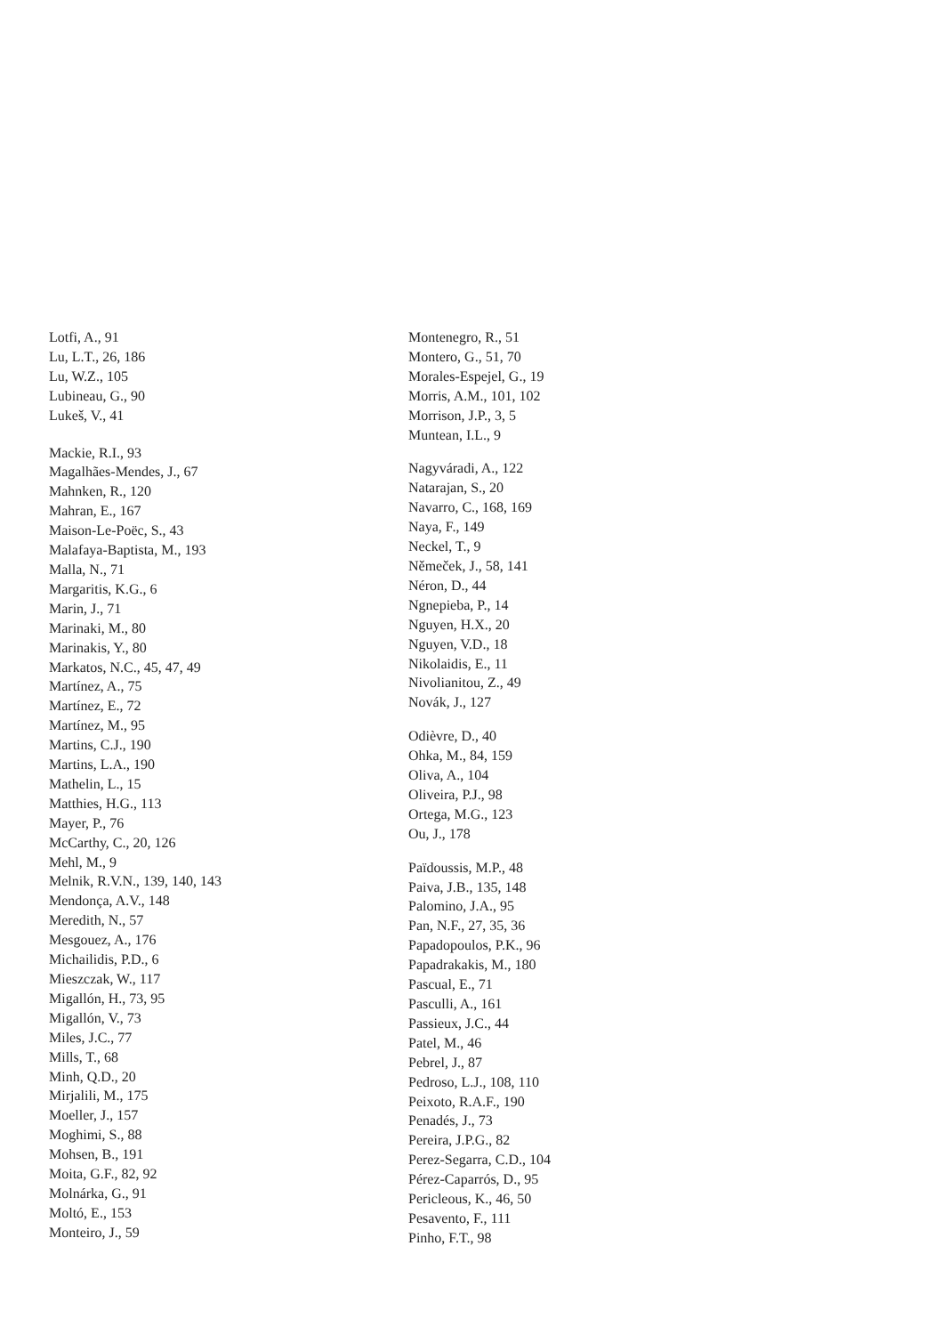Lotfi, A., 91
Lu, L.T., 26, 186
Lu, W.Z., 105
Lubineau, G., 90
Lukeš, V., 41
Mackie, R.I., 93
Magalhães-Mendes, J., 67
Mahnken, R., 120
Mahran, E., 167
Maison-Le-Poëc, S., 43
Malafaya-Baptista, M., 193
Malla, N., 71
Margaritis, K.G., 6
Marin, J., 71
Marinaki, M., 80
Marinakis, Y., 80
Markatos, N.C., 45, 47, 49
Martínez, A., 75
Martínez, E., 72
Martínez, M., 95
Martins, C.J., 190
Martins, L.A., 190
Mathelin, L., 15
Matthies, H.G., 113
Mayer, P., 76
McCarthy, C., 20, 126
Mehl, M., 9
Melnik, R.V.N., 139, 140, 143
Mendonça, A.V., 148
Meredith, N., 57
Mesgouez, A., 176
Michailidis, P.D., 6
Mieszczak, W., 117
Migallón, H., 73, 95
Migallón, V., 73
Miles, J.C., 77
Mills, T., 68
Minh, Q.D., 20
Mirjalili, M., 175
Moeller, J., 157
Moghimi, S., 88
Mohsen, B., 191
Moita, G.F., 82, 92
Molnárka, G., 91
Moltó, E., 153
Monteiro, J., 59
Montenegro, R., 51
Montero, G., 51, 70
Morales-Espejel, G., 19
Morris, A.M., 101, 102
Morrison, J.P., 3, 5
Muntean, I.L., 9
Nagyváradi, A., 122
Natarajan, S., 20
Navarro, C., 168, 169
Naya, F., 149
Neckel, T., 9
Němeček, J., 58, 141
Néron, D., 44
Ngnepieba, P., 14
Nguyen, H.X., 20
Nguyen, V.D., 18
Nikolaidis, E., 11
Nivolianitou, Z., 49
Novák, J., 127
Odièvre, D., 40
Ohka, M., 84, 159
Oliva, A., 104
Oliveira, P.J., 98
Ortega, M.G., 123
Ou, J., 178
Païdoussis, M.P., 48
Paiva, J.B., 135, 148
Palomino, J.A., 95
Pan, N.F., 27, 35, 36
Papadopoulos, P.K., 96
Papadrakakis, M., 180
Pascual, E., 71
Pasculli, A., 161
Passieux, J.C., 44
Patel, M., 46
Pebrel, J., 87
Pedroso, L.J., 108, 110
Peixoto, R.A.F., 190
Penadés, J., 73
Pereira, J.P.G., 82
Perez-Segarra, C.D., 104
Pérez-Caparrós, D., 95
Pericleous, K., 46, 50
Pesavento, F., 111
Pinho, F.T., 98